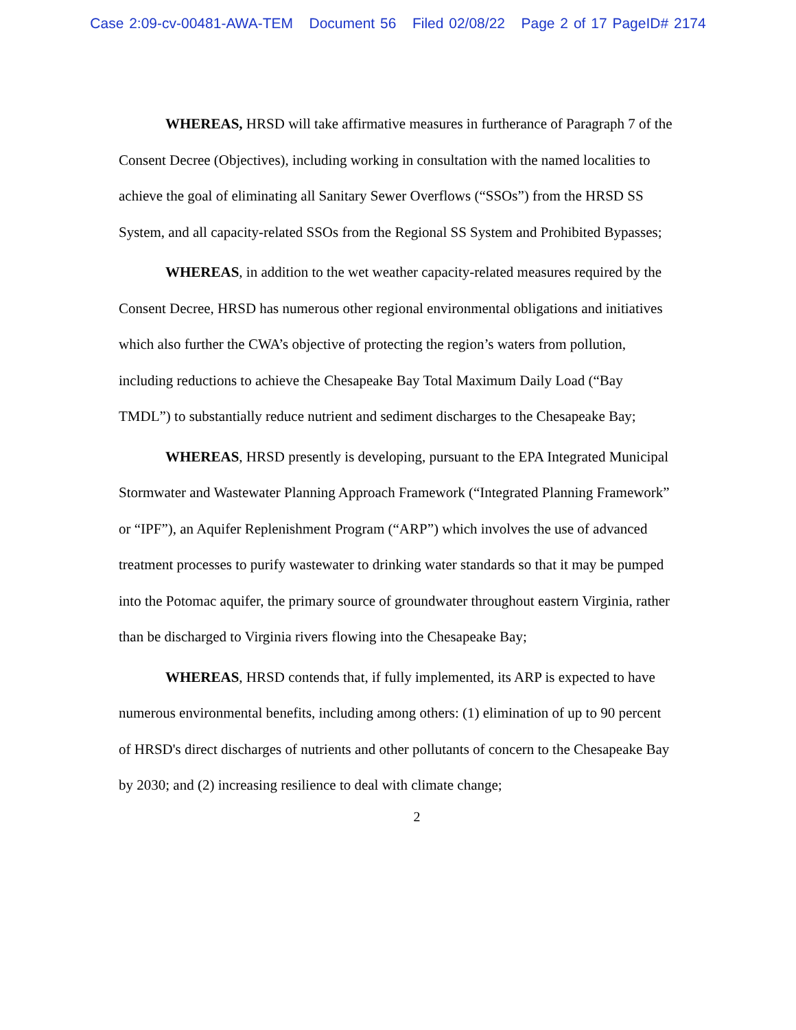Case 2:09-cv-00481-AWA-TEM Document 56 Filed 02/08/22 Page 2 of 17 PageID# 2174
WHEREAS, HRSD will take affirmative measures in furtherance of Paragraph 7 of the Consent Decree (Objectives), including working in consultation with the named localities to achieve the goal of eliminating all Sanitary Sewer Overflows (“SSOs”) from the HRSD SS System, and all capacity-related SSOs from the Regional SS System and Prohibited Bypasses;
WHEREAS, in addition to the wet weather capacity-related measures required by the Consent Decree, HRSD has numerous other regional environmental obligations and initiatives which also further the CWA’s objective of protecting the region’s waters from pollution, including reductions to achieve the Chesapeake Bay Total Maximum Daily Load (“Bay TMDL”) to substantially reduce nutrient and sediment discharges to the Chesapeake Bay;
WHEREAS, HRSD presently is developing, pursuant to the EPA Integrated Municipal Stormwater and Wastewater Planning Approach Framework (“Integrated Planning Framework” or “IPF”), an Aquifer Replenishment Program (“ARP”) which involves the use of advanced treatment processes to purify wastewater to drinking water standards so that it may be pumped into the Potomac aquifer, the primary source of groundwater throughout eastern Virginia, rather than be discharged to Virginia rivers flowing into the Chesapeake Bay;
WHEREAS, HRSD contends that, if fully implemented, its ARP is expected to have numerous environmental benefits, including among others: (1) elimination of up to 90 percent of HRSD's direct discharges of nutrients and other pollutants of concern to the Chesapeake Bay by 2030; and (2) increasing resilience to deal with climate change;
2